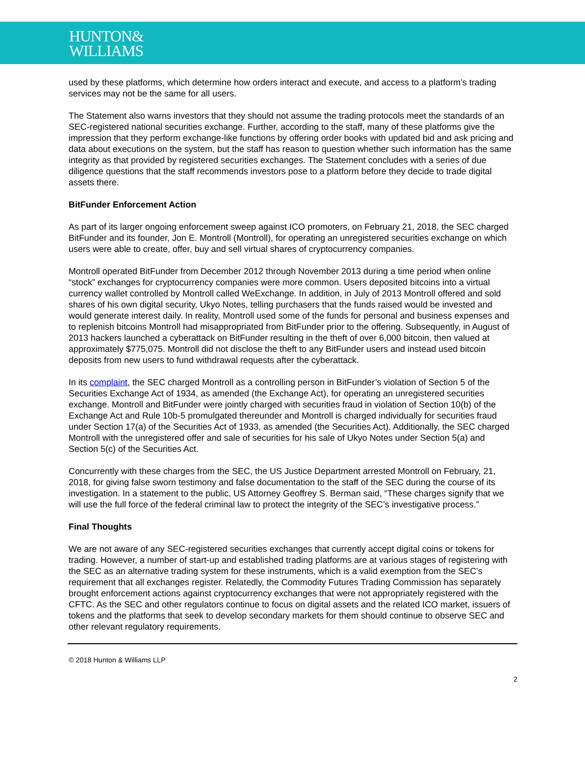HUNTON&
WILLIAMS
used by these platforms, which determine how orders interact and execute, and access to a platform’s trading services may not be the same for all users.
The Statement also warns investors that they should not assume the trading protocols meet the standards of an SEC-registered national securities exchange. Further, according to the staff, many of these platforms give the impression that they perform exchange-like functions by offering order books with updated bid and ask pricing and data about executions on the system, but the staff has reason to question whether such information has the same integrity as that provided by registered securities exchanges. The Statement concludes with a series of due diligence questions that the staff recommends investors pose to a platform before they decide to trade digital assets there.
BitFunder Enforcement Action
As part of its larger ongoing enforcement sweep against ICO promoters, on February 21, 2018, the SEC charged BitFunder and its founder, Jon E. Montroll (Montroll), for operating an unregistered securities exchange on which users were able to create, offer, buy and sell virtual shares of cryptocurrency companies.
Montroll operated BitFunder from December 2012 through November 2013 during a time period when online “stock” exchanges for cryptocurrency companies were more common. Users deposited bitcoins into a virtual currency wallet controlled by Montroll called WeExchange. In addition, in July of 2013 Montroll offered and sold shares of his own digital security, Ukyo Notes, telling purchasers that the funds raised would be invested and would generate interest daily. In reality, Montroll used some of the funds for personal and business expenses and to replenish bitcoins Montroll had misappropriated from BitFunder prior to the offering. Subsequently, in August of 2013 hackers launched a cyberattack on BitFunder resulting in the theft of over 6,000 bitcoin, then valued at approximately $775,075. Montroll did not disclose the theft to any BitFunder users and instead used bitcoin deposits from new users to fund withdrawal requests after the cyberattack.
In its complaint, the SEC charged Montroll as a controlling person in BitFunder’s violation of Section 5 of the Securities Exchange Act of 1934, as amended (the Exchange Act), for operating an unregistered securities exchange. Montroll and BitFunder were jointly charged with securities fraud in violation of Section 10(b) of the Exchange Act and Rule 10b-5 promulgated thereunder and Montroll is charged individually for securities fraud under Section 17(a) of the Securities Act of 1933, as amended (the Securities Act). Additionally, the SEC charged Montroll with the unregistered offer and sale of securities for his sale of Ukyo Notes under Section 5(a) and Section 5(c) of the Securities Act.
Concurrently with these charges from the SEC, the US Justice Department arrested Montroll on February, 21, 2018, for giving false sworn testimony and false documentation to the staff of the SEC during the course of its investigation. In a statement to the public, US Attorney Geoffrey S. Berman said, “These charges signify that we will use the full force of the federal criminal law to protect the integrity of the SEC’s investigative process.”
Final Thoughts
We are not aware of any SEC-registered securities exchanges that currently accept digital coins or tokens for trading. However, a number of start-up and established trading platforms are at various stages of registering with the SEC as an alternative trading system for these instruments, which is a valid exemption from the SEC’s requirement that all exchanges register. Relatedly, the Commodity Futures Trading Commission has separately brought enforcement actions against cryptocurrency exchanges that were not appropriately registered with the CFTC. As the SEC and other regulators continue to focus on digital assets and the related ICO market, issuers of tokens and the platforms that seek to develop secondary markets for them should continue to observe SEC and other relevant regulatory requirements.
© 2018 Hunton & Williams LLP
2